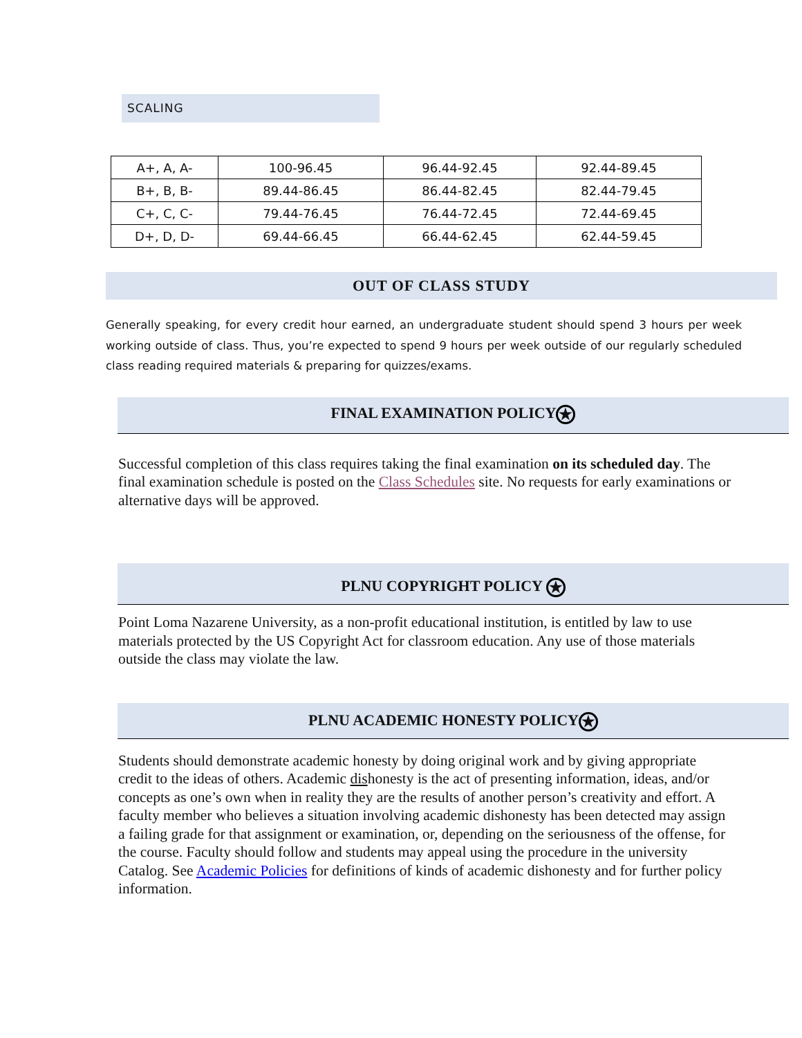SCALING
| A+, A, A- | 100-96.45 | 96.44-92.45 | 92.44-89.45 |
| B+, B, B- | 89.44-86.45 | 86.44-82.45 | 82.44-79.45 |
| C+, C, C- | 79.44-76.45 | 76.44-72.45 | 72.44-69.45 |
| D+, D, D- | 69.44-66.45 | 66.44-62.45 | 62.44-59.45 |
OUT OF CLASS STUDY
Generally speaking, for every credit hour earned, an undergraduate student should spend 3 hours per week working outside of class. Thus, you’re expected to spend 9 hours per week outside of our regularly scheduled class reading required materials & preparing for quizzes/exams.
FINAL EXAMINATION POLICY ★
Successful completion of this class requires taking the final examination on its scheduled day. The final examination schedule is posted on the Class Schedules site. No requests for early examinations or alternative days will be approved.
PLNU COPYRIGHT POLICY ★
Point Loma Nazarene University, as a non-profit educational institution, is entitled by law to use materials protected by the US Copyright Act for classroom education. Any use of those materials outside the class may violate the law.
PLNU ACADEMIC HONESTY POLICY ★
Students should demonstrate academic honesty by doing original work and by giving appropriate credit to the ideas of others. Academic dishonesty is the act of presenting information, ideas, and/or concepts as one’s own when in reality they are the results of another person’s creativity and effort. A faculty member who believes a situation involving academic dishonesty has been detected may assign a failing grade for that assignment or examination, or, depending on the seriousness of the offense, for the course. Faculty should follow and students may appeal using the procedure in the university Catalog. See Academic Policies for definitions of kinds of academic dishonesty and for further policy information.